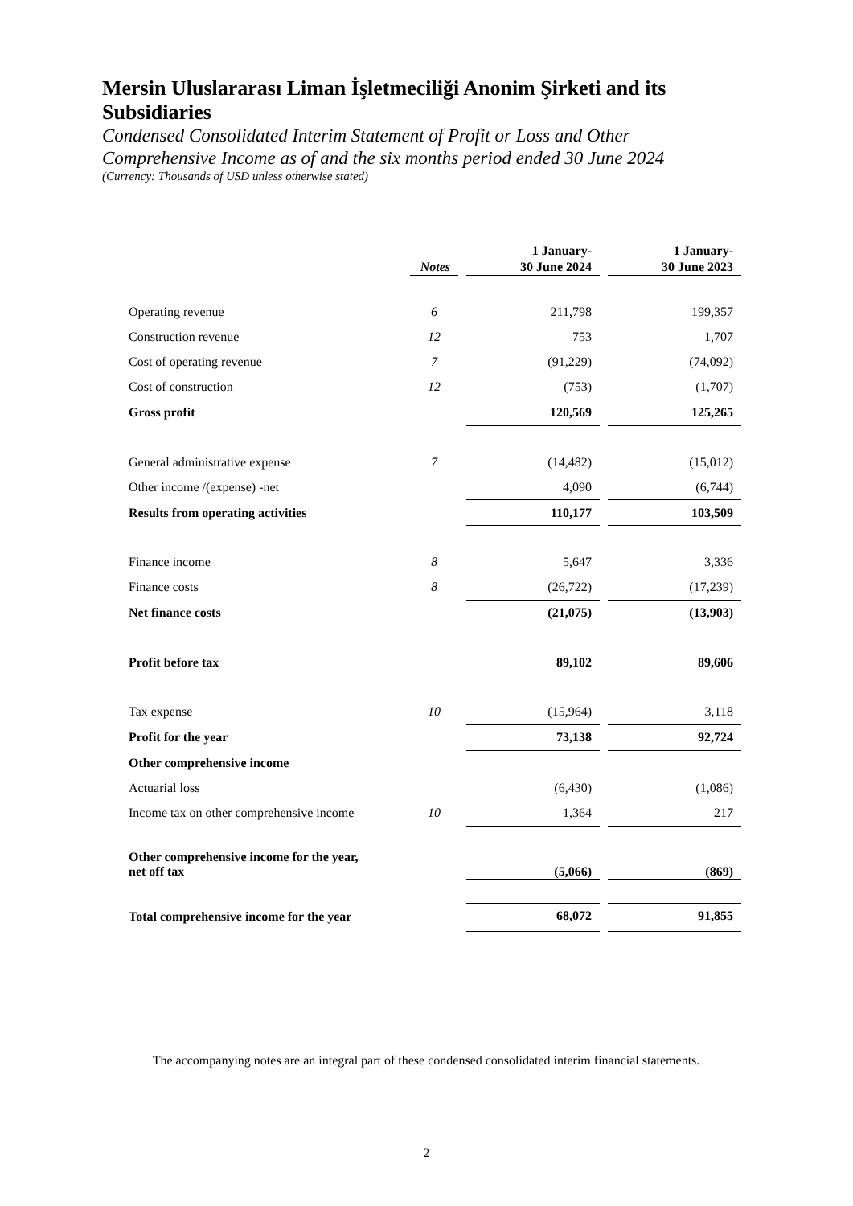Mersin Uluslararası Liman İşletmeciliği Anonim Şirketi and its Subsidiaries
Condensed Consolidated Interim Statement of Profit or Loss and Other Comprehensive Income as of and the six months period ended 30 June 2024
(Currency: Thousands of USD unless otherwise stated)
| | Notes | | 1 January- 30 June 2024 | | 1 January- 30 June 2023 |
| Operating revenue | 6 | | 211,798 | | 199,357 |
| Construction revenue | 12 | | 753 | | 1,707 |
| Cost of operating revenue | 7 | | (91,229) | | (74,092) |
| Cost of construction | 12 | | (753) | | (1,707) |
| Gross profit | | | 120,569 | | 125,265 |
| General administrative expense | 7 | | (14,482) | | (15,012) |
| Other income /(expense) -net | | | 4,090 | | (6,744) |
| Results from operating activities | | | 110,177 | | 103,509 |
| Finance income | 8 | | 5,647 | | 3,336 |
| Finance costs | 8 | | (26,722) | | (17,239) |
| Net finance costs | | | (21,075) | | (13,903) |
| Profit before tax | | | 89,102 | | 89,606 |
| Tax expense | 10 | | (15,964) | | 3,118 |
| Profit for the year | | | 73,138 | | 92,724 |
| Other comprehensive income | | | | | |
| Actuarial loss | | | (6,430) | | (1,086) |
| Income tax on other comprehensive income | 10 | | 1,364 | | 217 |
| Other comprehensive income for the year, net off tax | | | (5,066) | | (869) |
| Total comprehensive income for the year | | | 68,072 | | 91,855 |
The accompanying notes are an integral part of these condensed consolidated interim financial statements.
2